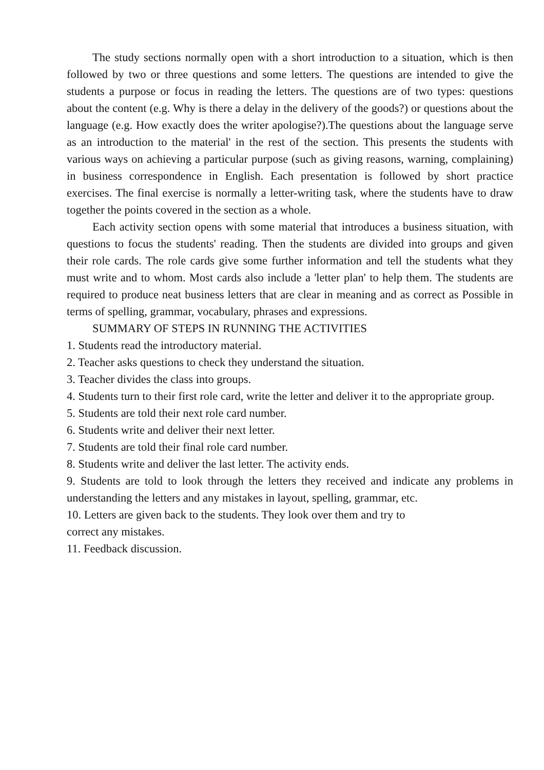The study sections normally open with a short introduction to a situation, which is then followed by two or three questions and some letters. The questions are intended to give the students a purpose or focus in reading the letters. The questions are of two types: questions about the content (e.g. Why is there a delay in the delivery of the goods?) or questions about the language (e.g. How exactly does the writer apologise?).The questions about the language serve as an introduction to the material' in the rest of the section. This presents the students with various ways on achieving a particular purpose (such as giving reasons, warning, complaining) in business correspondence in English. Each presentation is followed by short practice exercises. The final exercise is normally a letter-writing task, where the students have to draw together the points covered in the section as a whole.
Each activity section opens with some material that introduces a business situation, with questions to focus the students' reading. Then the students are divided into groups and given their role cards. The role cards give some further information and tell the students what they must write and to whom. Most cards also include a 'letter plan' to help them. The students are required to produce neat business letters that are clear in meaning and as correct as Possible in terms of spelling, grammar, vocabulary, phrases and expressions.
SUMMARY OF STEPS IN RUNNING THE ACTIVITIES
1. Students read the introductory material.
2. Teacher asks questions to check they understand the situation.
3. Teacher divides the class into groups.
4. Students turn to their first role card, write the letter and deliver it to the appropriate group.
5. Students are told their next role card number.
6. Students write and deliver their next letter.
7. Students are told their final role card number.
8. Students write and deliver the last letter. The activity ends.
9. Students are told to look through the letters they received and indicate any problems in understanding the letters and any mistakes in layout, spelling, grammar, etc.
10. Letters are given back to the students. They look over them and try to
correct any mistakes.
11. Feedback discussion.